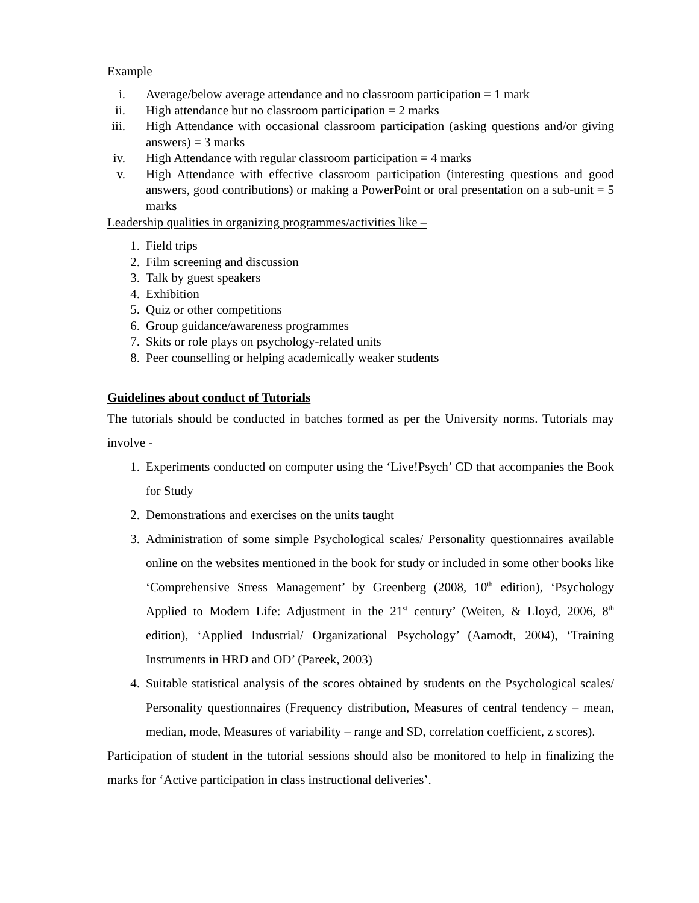Example
i. Average/below average attendance and no classroom participation = 1 mark
ii. High attendance but no classroom participation = 2 marks
iii. High Attendance with occasional classroom participation (asking questions and/or giving answers) = 3 marks
iv. High Attendance with regular classroom participation = 4 marks
v. High Attendance with effective classroom participation (interesting questions and good answers, good contributions) or making a PowerPoint or oral presentation on a sub-unit = 5 marks
Leadership qualities in organizing programmes/activities like –
1. Field trips
2. Film screening and discussion
3. Talk by guest speakers
4. Exhibition
5. Quiz or other competitions
6. Group guidance/awareness programmes
7. Skits or role plays on psychology-related units
8. Peer counselling or helping academically weaker students
Guidelines about conduct of Tutorials
The tutorials should be conducted in batches formed as per the University norms. Tutorials may involve -
1. Experiments conducted on computer using the ‘Live!Psych’ CD that accompanies the Book for Study
2. Demonstrations and exercises on the units taught
3. Administration of some simple Psychological scales/ Personality questionnaires available online on the websites mentioned in the book for study or included in some other books like ‘Comprehensive Stress Management’ by Greenberg (2008, 10<sup>th</sup> edition), ‘Psychology Applied to Modern Life: Adjustment in the 21<sup>st</sup> century’ (Weiten, & Lloyd, 2006, 8<sup>th</sup> edition), ‘Applied Industrial/ Organizational Psychology’ (Aamodt, 2004), ‘Training Instruments in HRD and OD’ (Pareek, 2003)
4. Suitable statistical analysis of the scores obtained by students on the Psychological scales/ Personality questionnaires (Frequency distribution, Measures of central tendency – mean, median, mode, Measures of variability – range and SD, correlation coefficient, z scores).
Participation of student in the tutorial sessions should also be monitored to help in finalizing the marks for ‘Active participation in class instructional deliveries’.